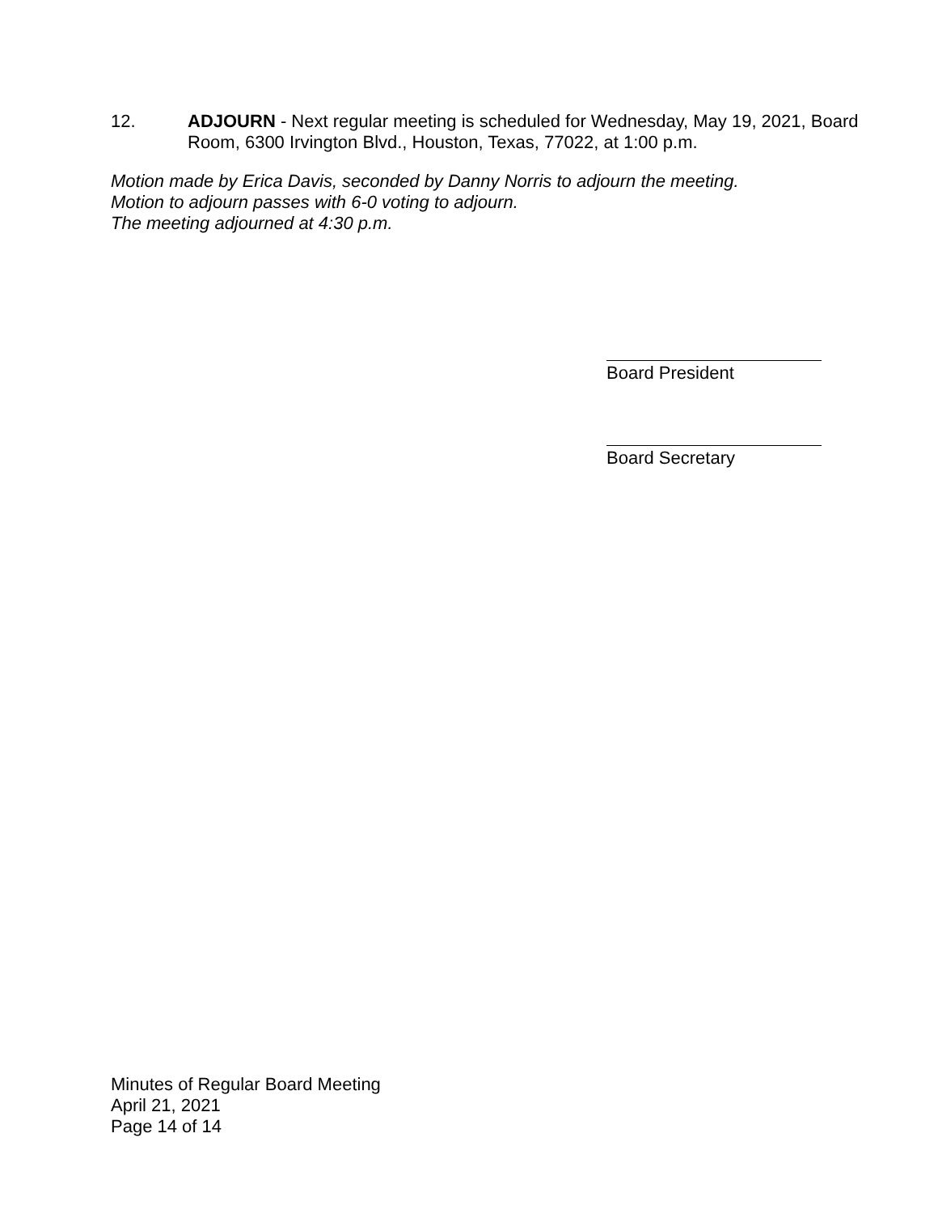12. ADJOURN - Next regular meeting is scheduled for Wednesday, May 19, 2021, Board Room, 6300 Irvington Blvd., Houston, Texas, 77022, at 1:00 p.m.
Motion made by Erica Davis, seconded by Danny Norris to adjourn the meeting.
Motion to adjourn passes with 6-0 voting to adjourn.
The meeting adjourned at 4:30 p.m.
Board President
Board Secretary
Minutes of Regular Board Meeting
April 21, 2021
Page 14 of 14